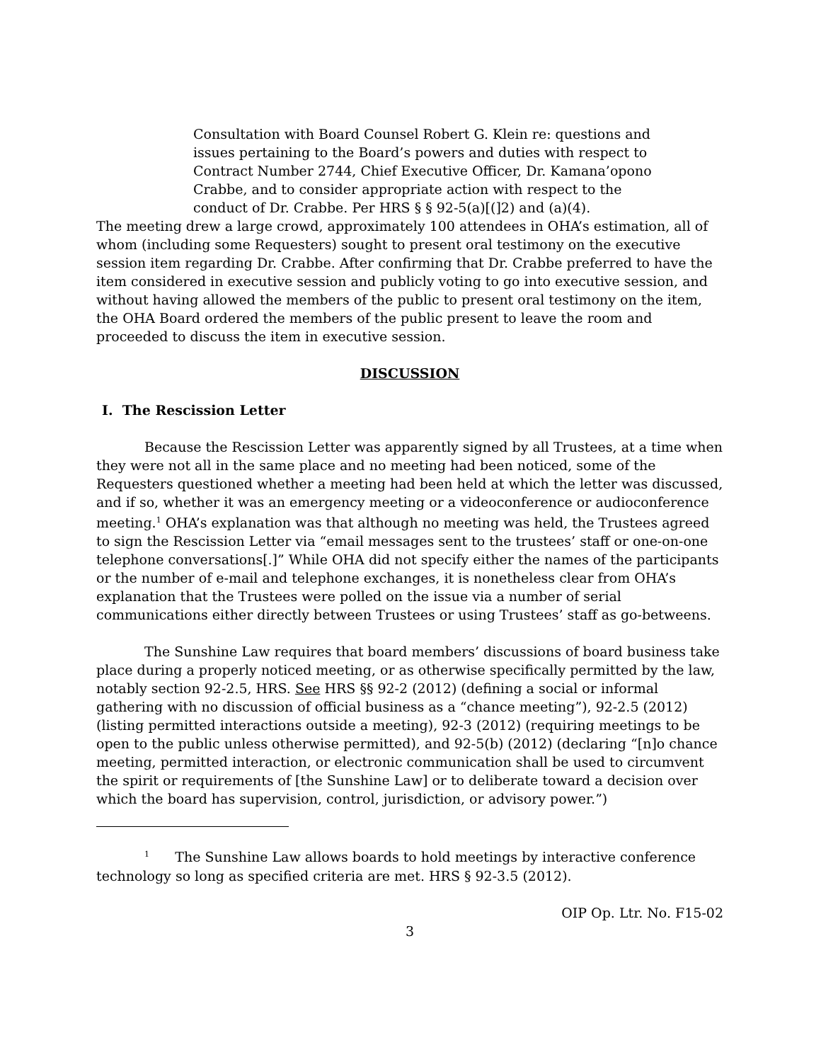Consultation with Board Counsel Robert G. Klein re: questions and issues pertaining to the Board’s powers and duties with respect to Contract Number 2744, Chief Executive Officer, Dr. Kamana’opono Crabbe, and to consider appropriate action with respect to the conduct of Dr. Crabbe. Per HRS § § 92-5(a)[(]2) and (a)(4).
The meeting drew a large crowd, approximately 100 attendees in OHA’s estimation, all of whom (including some Requesters) sought to present oral testimony on the executive session item regarding Dr. Crabbe. After confirming that Dr. Crabbe preferred to have the item considered in executive session and publicly voting to go into executive session, and without having allowed the members of the public to present oral testimony on the item, the OHA Board ordered the members of the public present to leave the room and proceeded to discuss the item in executive session.
DISCUSSION
I. The Rescission Letter
Because the Rescission Letter was apparently signed by all Trustees, at a time when they were not all in the same place and no meeting had been noticed, some of the Requesters questioned whether a meeting had been held at which the letter was discussed, and if so, whether it was an emergency meeting or a videoconference or audioconference meeting.<sup>1</sup> OHA’s explanation was that although no meeting was held, the Trustees agreed to sign the Rescission Letter via “email messages sent to the trustees’ staff or one-on-one telephone conversations[.]” While OHA did not specify either the names of the participants or the number of e-mail and telephone exchanges, it is nonetheless clear from OHA’s explanation that the Trustees were polled on the issue via a number of serial communications either directly between Trustees or using Trustees’ staff as go-betweens.
The Sunshine Law requires that board members’ discussions of board business take place during a properly noticed meeting, or as otherwise specifically permitted by the law, notably section 92-2.5, HRS. See HRS §§ 92-2 (2012) (defining a social or informal gathering with no discussion of official business as a “chance meeting”), 92-2.5 (2012) (listing permitted interactions outside a meeting), 92-3 (2012) (requiring meetings to be open to the public unless otherwise permitted), and 92-5(b) (2012) (declaring “[n]o chance meeting, permitted interaction, or electronic communication shall be used to circumvent the spirit or requirements of [the Sunshine Law] or to deliberate toward a decision over which the board has supervision, control, jurisdiction, or advisory power.”)
<sup>1</sup> The Sunshine Law allows boards to hold meetings by interactive conference technology so long as specified criteria are met. HRS § 92-3.5 (2012).
OIP Op. Ltr. No. F15-02
3